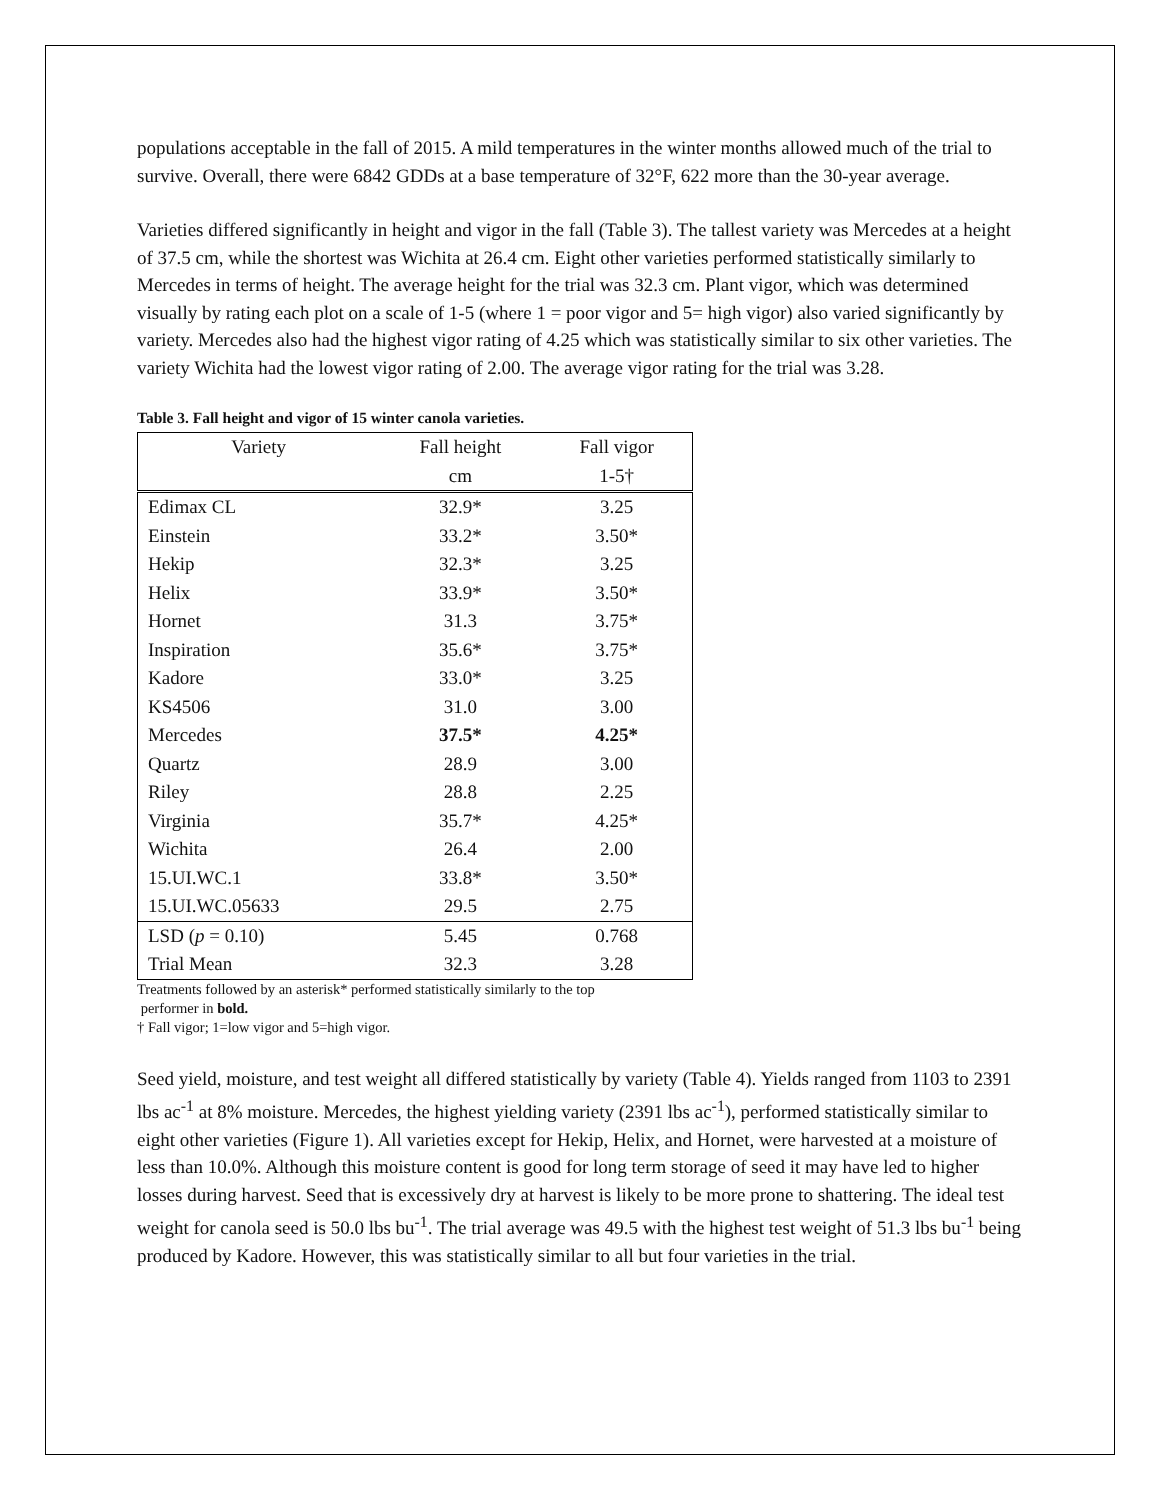populations acceptable in the fall of 2015. A mild temperatures in the winter months allowed much of the trial to survive. Overall, there were 6842 GDDs at a base temperature of 32°F, 622 more than the 30-year average.
Varieties differed significantly in height and vigor in the fall (Table 3). The tallest variety was Mercedes at a height of 37.5 cm, while the shortest was Wichita at 26.4 cm. Eight other varieties performed statistically similarly to Mercedes in terms of height. The average height for the trial was 32.3 cm. Plant vigor, which was determined visually by rating each plot on a scale of 1-5 (where 1 = poor vigor and 5= high vigor) also varied significantly by variety. Mercedes also had the highest vigor rating of 4.25 which was statistically similar to six other varieties. The variety Wichita had the lowest vigor rating of 2.00. The average vigor rating for the trial was 3.28.
Table 3. Fall height and vigor of 15 winter canola varieties.
| Variety | Fall height | Fall vigor |
| --- | --- | --- |
| | cm | 1-5† |
| Edimax CL | 32.9* | 3.25 |
| Einstein | 33.2* | 3.50* |
| Hekip | 32.3* | 3.25 |
| Helix | 33.9* | 3.50* |
| Hornet | 31.3 | 3.75* |
| Inspiration | 35.6* | 3.75* |
| Kadore | 33.0* | 3.25 |
| KS4506 | 31.0 | 3.00 |
| Mercedes | 37.5* | 4.25* |
| Quartz | 28.9 | 3.00 |
| Riley | 28.8 | 2.25 |
| Virginia | 35.7* | 4.25* |
| Wichita | 26.4 | 2.00 |
| 15.UI.WC.1 | 33.8* | 3.50* |
| 15.UI.WC.05633 | 29.5 | 2.75 |
| LSD ( p = 0.10) | 5.45 | 0.768 |
| Trial Mean | 32.3 | 3.28 |
Treatments followed by an asterisk* performed statistically similarly to the top
performer in bold.
† Fall vigor; 1=low vigor and 5=high vigor.
Seed yield, moisture, and test weight all differed statistically by variety (Table 4). Yields ranged from 1103 to 2391 lbs ac<sup>-1</sup> at 8% moisture. Mercedes, the highest yielding variety (2391 lbs ac<sup>-1</sup>), performed statistically similar to eight other varieties (Figure 1). All varieties except for Hekip, Helix, and Hornet, were harvested at a moisture of less than 10.0%. Although this moisture content is good for long term storage of seed it may have led to higher losses during harvest. Seed that is excessively dry at harvest is likely to be more prone to shattering. The ideal test weight for canola seed is 50.0 lbs bu<sup>-1</sup>. The trial average was 49.5 with the highest test weight of 51.3 lbs bu<sup>-1</sup> being produced by Kadore. However, this was statistically similar to all but four varieties in the trial.